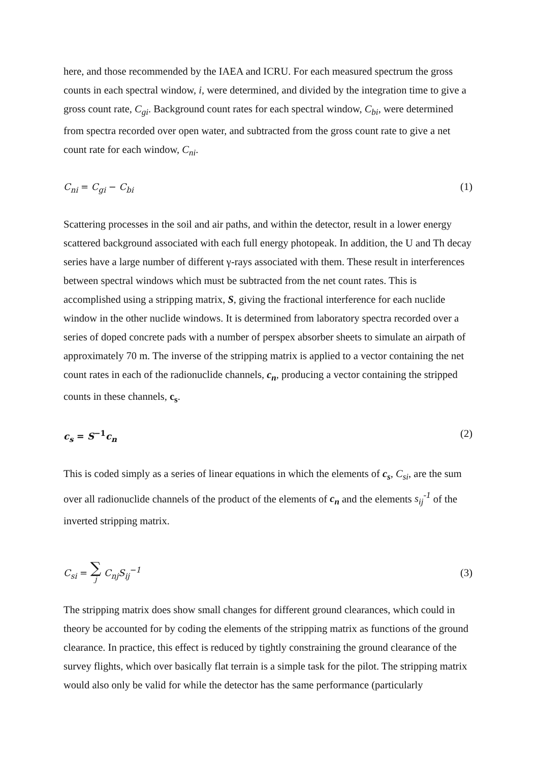here, and those recommended by the IAEA and ICRU. For each measured spectrum the gross counts in each spectral window, i, were determined, and divided by the integration time to give a gross count rate, C<sub>gi</sub>. Background count rates for each spectral window, C<sub>bi</sub>, were determined from spectra recorded over open water, and subtracted from the gross count rate to give a net count rate for each window, C<sub>ni</sub>.
C<sub>ni</sub> = C<sub>gi</sub> − C<sub>bi</sub> (1)
Scattering processes in the soil and air paths, and within the detector, result in a lower energy scattered background associated with each full energy photopeak. In addition, the U and Th decay series have a large number of different γ-rays associated with them. These result in interferences between spectral windows which must be subtracted from the net count rates. This is accomplished using a stripping matrix, S, giving the fractional interference for each nuclide window in the other nuclide windows. It is determined from laboratory spectra recorded over a series of doped concrete pads with a number of perspex absorber sheets to simulate an airpath of approximately 70 m. The inverse of the stripping matrix is applied to a vector containing the net count rates in each of the radionuclide channels, c<sub>n</sub>, producing a vector containing the stripped counts in these channels, c<sub>s</sub>.
c<sub>s</sub> = S<sup>−1</sup>c<sub>n</sub> (2)
This is coded simply as a series of linear equations in which the elements of c<sub>s</sub>, C<sub>si</sub>, are the sum over all radionuclide channels of the product of the elements of c<sub>n</sub> and the elements s<sub>ij</sub><sup>-1</sup> of the inverted stripping matrix.
C<sub>si</sub> = ∑ j C<sub>nj</sub>S<sub>ij</sub><sup>−1</sup> (3)
The stripping matrix does show small changes for different ground clearances, which could in theory be accounted for by coding the elements of the stripping matrix as functions of the ground clearance. In practice, this effect is reduced by tightly constraining the ground clearance of the survey flights, which over basically flat terrain is a simple task for the pilot. The stripping matrix would also only be valid for while the detector has the same performance (particularly